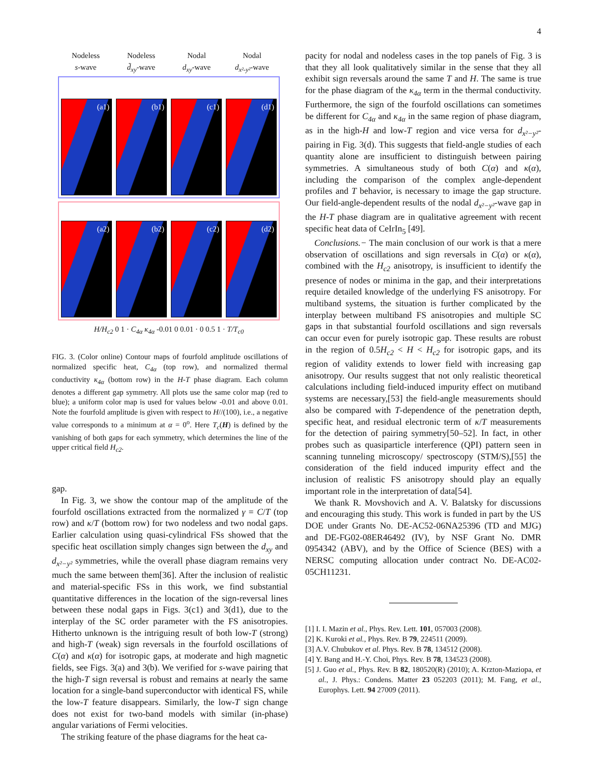4
Nodeless
s-wave
Nodeless
d̃<sub>xy</sub>-wave
Nodal
d<sub>xy</sub>-wave
Nodal
d<sub>x²-y²</sub>-wave
(a1)
(b1)
(c1)
(d1)
(a2)
(b2)
(c2)
(d2)
H/H<sub>c2</sub> 0 1 · C<sub>4α</sub> κ<sub>4α</sub> -0.01 0 0.01 · 0 0.5 1 · T/T<sub>c0</sub>
FIG. 3. (Color online) Contour maps of fourfold amplitude oscillations of normalized specific heat, C<sub>4α</sub> (top row), and normalized thermal conductivity κ<sub>4α</sub> (bottom row) in the H-T phase diagram. Each column denotes a different gap symmetry. All plots use the same color map (red to blue); a uniform color map is used for values below -0.01 and above 0.01. Note the fourfold amplitude is given with respect to H//(100), i.e., a negative value corresponds to a minimum at α = 0<sup>o</sup>. Here T<sub>c</sub>(H) is defined by the vanishing of both gaps for each symmetry, which determines the line of the upper critical field H<sub>c2</sub>.
gap.
In Fig. 3, we show the contour map of the amplitude of the fourfold oscillations extracted from the normalized γ = C/T (top row) and κ/T (bottom row) for two nodeless and two nodal gaps. Earlier calculation using quasi-cylindrical FSs showed that the specific heat oscillation simply changes sign between the d<sub>xy</sub> and d<sub>x²−y²</sub> symmetries, while the overall phase diagram remains very much the same between them[36]. After the inclusion of realistic and material-specific FSs in this work, we find substantial quantitative differences in the location of the sign-reversal lines between these nodal gaps in Figs. 3(c1) and 3(d1), due to the interplay of the SC order parameter with the FS anisotropies. Hitherto unknown is the intriguing result of both low-T (strong) and high-T (weak) sign reversals in the fourfold oscillations of C(α) and κ(α) for isotropic gaps, at moderate and high magnetic fields, see Figs. 3(a) and 3(b). We verified for s-wave pairing that the high-T sign reversal is robust and remains at nearly the same location for a single-band superconductor with identical FS, while the low-T feature disappears. Similarly, the low-T sign change does not exist for two-band models with similar (in-phase) angular variations of Fermi velocities.
The striking feature of the phase diagrams for the heat ca-
pacity for nodal and nodeless cases in the top panels of Fig. 3 is that they all look qualitatively similar in the sense that they all exhibit sign reversals around the same T and H. The same is true for the phase diagram of the κ<sub>4α</sub> term in the thermal conductivity. Furthermore, the sign of the fourfold oscillations can sometimes be different for C<sub>4α</sub> and κ<sub>4α</sub> in the same region of phase diagram, as in the high-H and low-T region and vice versa for d<sub>x²−y²</sub>-pairing in Fig. 3(d). This suggests that field-angle studies of each quantity alone are insufficient to distinguish between pairing symmetries. A simultaneous study of both C(α) and κ(α), including the comparison of the complex angle-dependent profiles and T behavior, is necessary to image the gap structure. Our field-angle-dependent results of the nodal d<sub>x²−y²</sub>-wave gap in the H-T phase diagram are in qualitative agreement with recent specific heat data of CeIrIn<sub>5</sub> [49].
Conclusions.− The main conclusion of our work is that a mere observation of oscillations and sign reversals in C(α) or κ(α), combined with the H<sub>c2</sub> anisotropy, is insufficient to identify the presence of nodes or minima in the gap, and their interpretations require detailed knowledge of the underlying FS anisotropy. For multiband systems, the situation is further complicated by the interplay between multiband FS anisotropies and multiple SC gaps in that substantial fourfold oscillations and sign reversals can occur even for purely isotropic gap. These results are robust in the region of 0.5H<sub>c2</sub> < H < H<sub>c2</sub> for isotropic gaps, and its region of validity extends to lower field with increasing gap anisotropy. Our results suggest that not only realistic theoretical calculations including field-induced impurity effect on mutiband systems are necessary,[53] the field-angle measurements should also be compared with T-dependence of the penetration depth, specific heat, and residual electronic term of κ/T measurements for the detection of pairing symmetry[50–52]. In fact, in other probes such as quasiparticle interference (QPI) pattern seen in scanning tunneling microscopy/ spectroscopy (STM/S),[55] the consideration of the field induced impurity effect and the inclusion of realistic FS anisotropy should play an equally important role in the interpretation of data[54].
We thank R. Movshovich and A. V. Balatsky for discussions and encouraging this study. This work is funded in part by the US DOE under Grants No. DE-AC52-06NA25396 (TD and MJG) and DE-FG02-08ER46492 (IV), by NSF Grant No. DMR 0954342 (ABV), and by the Office of Science (BES) with a NERSC computing allocation under contract No. DE-AC02-05CH11231.
[1] I. I. Mazin et al., Phys. Rev. Lett. 101, 057003 (2008).
[2] K. Kuroki et al., Phys. Rev. B 79, 224511 (2009).
[3] A.V. Chubukov et al. Phys. Rev. B 78, 134512 (2008).
[4] Y. Bang and H.-Y. Choi, Phys. Rev. B 78, 134523 (2008).
[5] J. Guo et al., Phys. Rev. B 82, 180520(R) (2010); A. Krzton-Maziopa, et al., J. Phys.: Condens. Matter 23 052203 (2011); M. Fang, et al., Europhys. Lett. 94 27009 (2011).